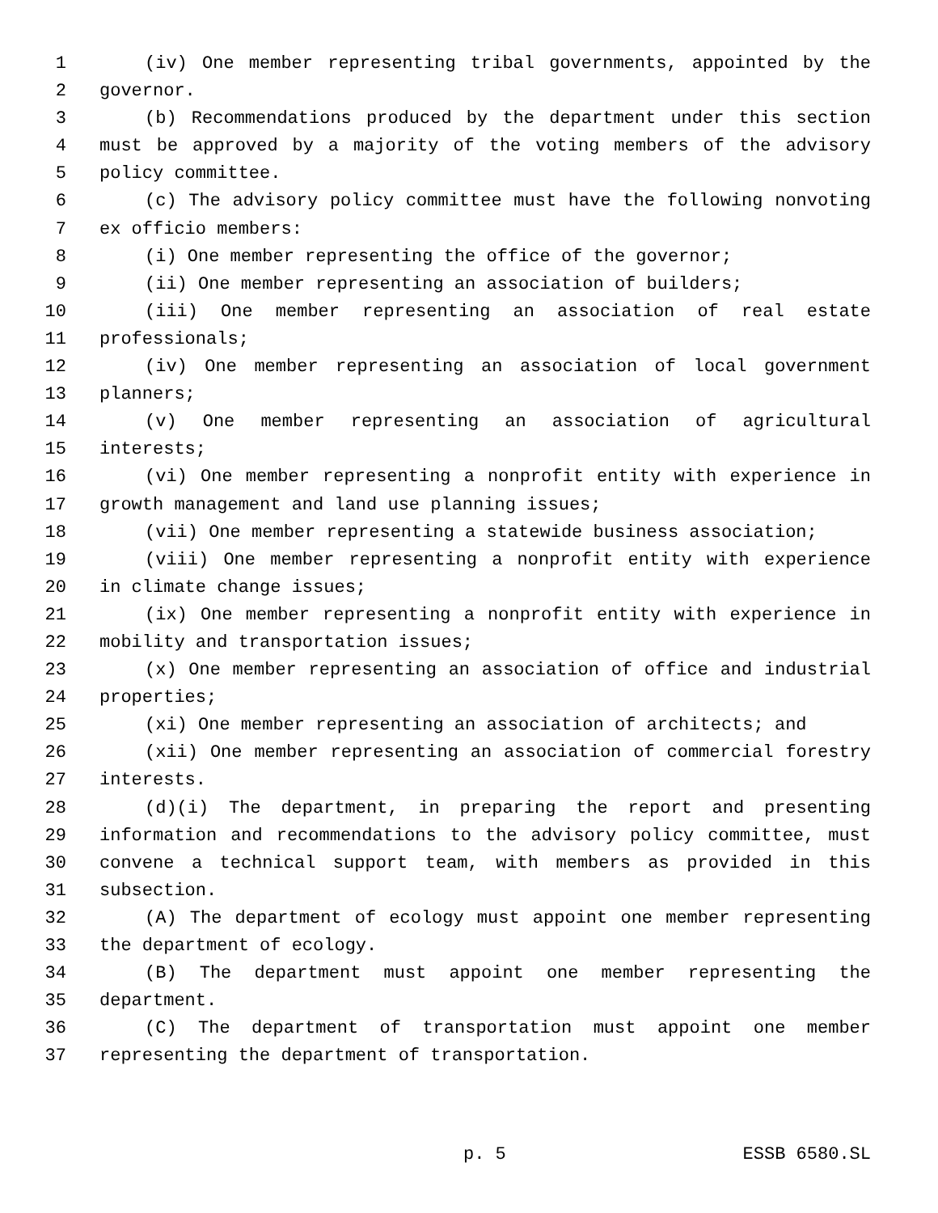1 (iv) One member representing tribal governments, appointed by the
2 governor.
3 (b) Recommendations produced by the department under this section
4 must be approved by a majority of the voting members of the advisory
5 policy committee.
6 (c) The advisory policy committee must have the following nonvoting
7 ex officio members:
8 (i) One member representing the office of the governor;
9 (ii) One member representing an association of builders;
10 (iii) One member representing an association of real estate
11 professionals;
12 (iv) One member representing an association of local government
13 planners;
14 (v) One member representing an association of agricultural
15 interests;
16 (vi) One member representing a nonprofit entity with experience in
17 growth management and land use planning issues;
18 (vii) One member representing a statewide business association;
19 (viii) One member representing a nonprofit entity with experience
20 in climate change issues;
21 (ix) One member representing a nonprofit entity with experience in
22 mobility and transportation issues;
23 (x) One member representing an association of office and industrial
24 properties;
25 (xi) One member representing an association of architects; and
26 (xii) One member representing an association of commercial forestry
27 interests.
28 (d)(i) The department, in preparing the report and presenting
29 information and recommendations to the advisory policy committee, must
30 convene a technical support team, with members as provided in this
31 subsection.
32 (A) The department of ecology must appoint one member representing
33 the department of ecology.
34 (B) The department must appoint one member representing the
35 department.
36 (C) The department of transportation must appoint one member
37 representing the department of transportation.
p. 5 ESSB 6580.SL